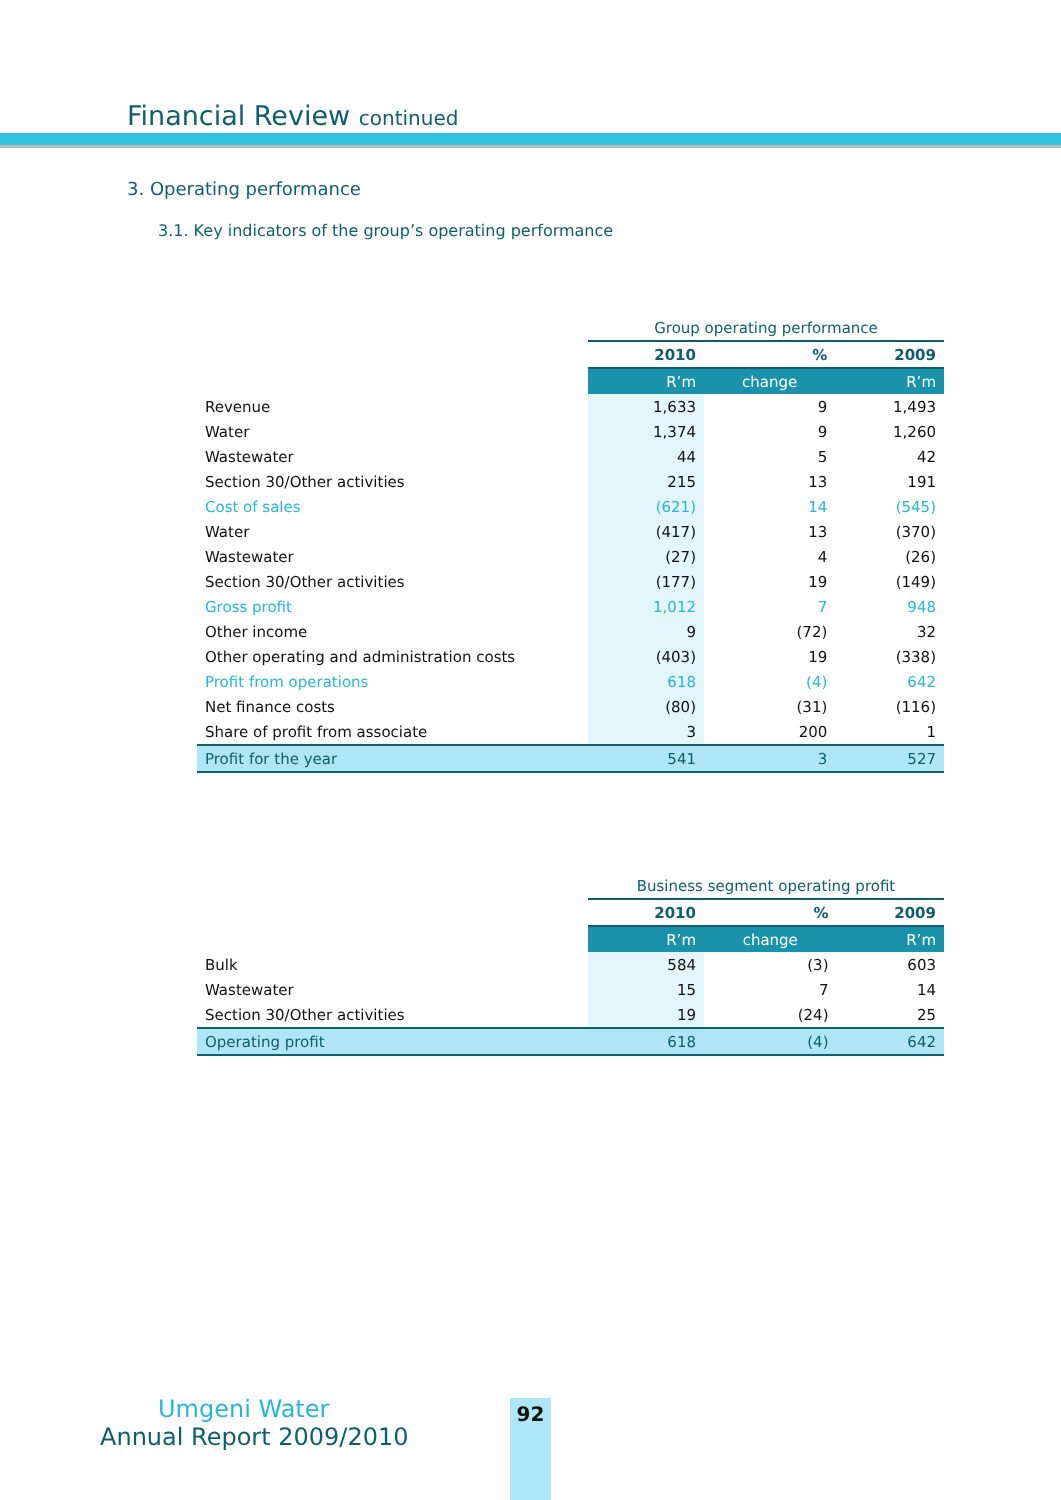Financial Review continued
3. Operating performance
3.1. Key indicators of the group’s operating performance
| | Group operating performance | | |
| | 2010 | % | 2009 |
| | R’m | change | R’m |
| Revenue | 1,633 | 9 | 1,493 |
| Water | 1,374 | 9 | 1,260 |
| Wastewater | 44 | 5 | 42 |
| Section 30/Other activities | 215 | 13 | 191 |
| Cost of sales | (621) | 14 | (545) |
| Water | (417) | 13 | (370) |
| Wastewater | (27) | 4 | (26) |
| Section 30/Other activities | (177) | 19 | (149) |
| Gross profit | 1,012 | 7 | 948 |
| Other income | 9 | (72) | 32 |
| Other operating and administration costs | (403) | 19 | (338) |
| Profit from operations | 618 | (4) | 642 |
| Net finance costs | (80) | (31) | (116) |
| Share of profit from associate | 3 | 200 | 1 |
| Profit for the year | 541 | 3 | 527 |
| | Business segment operating profit | | |
| | 2010 | % | 2009 |
| | R’m | change | R’m |
| Bulk | 584 | (3) | 603 |
| Wastewater | 15 | 7 | 14 |
| Section 30/Other activities | 19 | (24) | 25 |
| Operating profit | 618 | (4) | 642 |
Umgeni Water
Annual Report 2009/2010
92